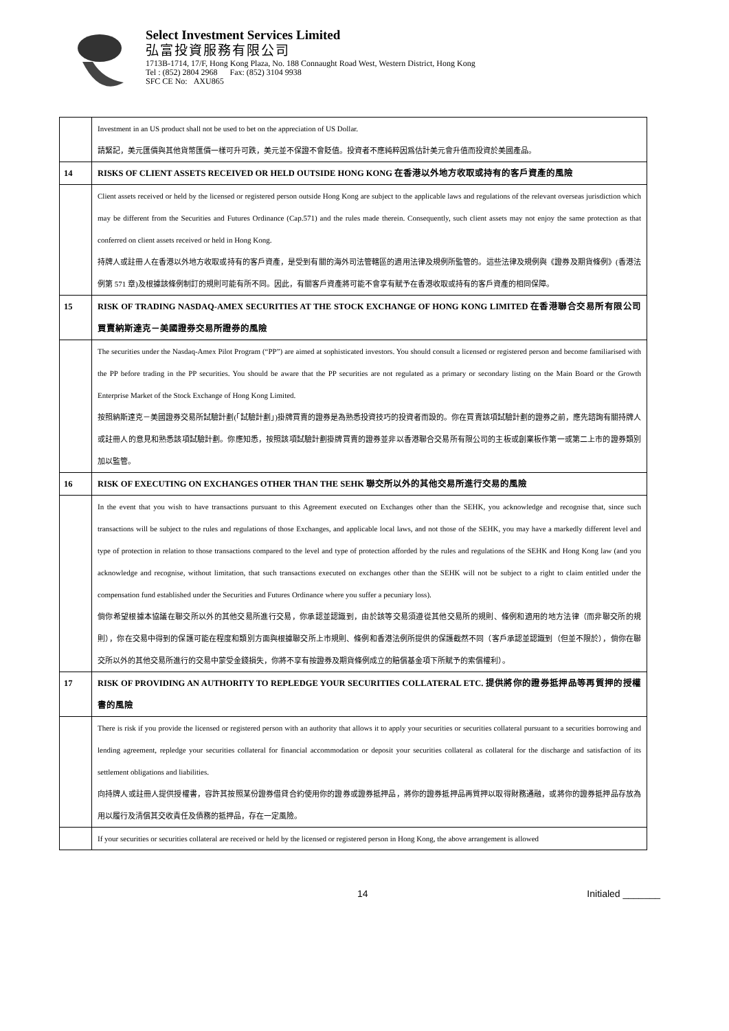Select Investment Services Limited
弘富投資服務有限公司
1713B-1714, 17/F, Hong Kong Plaza, No. 188 Connaught Road West, Western District, Hong Kong
Tel : (852) 2804 2968 Fax: (852) 3104 9938
SFC CE No: AXU865
| | Investment in an US product shall not be used to bet on the appreciation of US Dollar. 請緊記，美元匯價與其他貨幣匯價一樣可升可跌，美元並不保證不會貶值。投資者不應純粹因爲估計美元會升值而投資於美國產品。 |
| 14 | RISKS OF CLIENT ASSETS RECEIVED OR HELD OUTSIDE HONG KONG 在香港以外地方收取或持有的客戶資產的風險 |
| | Client assets received or held by the licensed or registered person outside Hong Kong are subject to the applicable laws and regulations of the relevant overseas jurisdiction which may be different from the Securities and Futures Ordinance (Cap.571) and the rules made therein. Consequently, such client assets may not enjoy the same protection as that conferred on client assets received or held in Hong Kong. 持牌人或註冊人在香港以外地方收取或持有的客戶資產，是受到有關的海外司法管轄區的適用法律及規例所監管的。這些法律及規例與《證券及期貨條例》(香港法例第 571 章)及根據該條例制訂的規則可能有所不同。因此，有關客戶資產將可能不會享有賦予在香港收取或持有的客戶資產的相同保障。 |
| 15 | RISK OF TRADING NASDAQ-AMEX SECURITIES AT THE STOCK EXCHANGE OF HONG KONG LIMITED 在香港聯合交易所有限公司買賣納斯達克－美國證券交易所證券的風險 |
| | The securities under the Nasdaq-Amex Pilot Program (“PP”) are aimed at sophisticated investors. You should consult a licensed or registered person and become familiarised with the PP before trading in the PP securities. You should be aware that the PP securities are not regulated as a primary or secondary listing on the Main Board or the Growth Enterprise Market of the Stock Exchange of Hong Kong Limited. 按照納斯達克－美國證券交易所試驗計劃(「試驗計劃」)掛牌買賣的證券是為熟悉投資技巧的投資者而設的。你在買賣該項試驗計劃的證券之前，應先諮詢有關持牌人或註冊人的意見和熟悉該項試驗計劃。你應知悉，按照該項試驗計劃掛牌買賣的證券並非以香港聯合交易所有限公司的主板或創業板作第一或第二上市的證券類別加以監管。 |
| 16 | RISK OF EXECUTING ON EXCHANGES OTHER THAN THE SEHK 聯交所以外的其他交易所進行交易的風險 |
| | In the event that you wish to have transactions pursuant to this Agreement executed on Exchanges other than the SEHK, you acknowledge and recognise that, since such transactions will be subject to the rules and regulations of those Exchanges, and applicable local laws, and not those of the SEHK, you may have a markedly different level and type of protection in relation to those transactions compared to the level and type of protection afforded by the rules and regulations of the SEHK and Hong Kong law (and you acknowledge and recognise, without limitation, that such transactions executed on exchanges other than the SEHK will not be subject to a right to claim entitled under the compensation fund established under the Securities and Futures Ordinance where you suffer a pecuniary loss). 倘你希望根據本協議在聯交所以外的其他交易所進行交易，你承認並認識到，由於該等交易須遵從其他交易所的規則、條例和適用的地方法律（而非聯交所的規則），你在交易中得到的保護可能在程度和類別方面與根據聯交所上市規則、條例和香港法例所提供的保護截然不同（客戶承認並認識到（但並不限於），倘你在聯交所以外的其他交易所進行的交易中蒙受金錢損失，你將不享有按證券及期貨條例成立的賠償基金項下所賦予的索償權利）。 |
| 17 | RISK OF PROVIDING AN AUTHORITY TO REPLEDGE YOUR SECURITIES COLLATERAL ETC. 提供將你的證券抵押品等再質押的授權書的風險 |
| | There is risk if you provide the licensed or registered person with an authority that allows it to apply your securities or securities collateral pursuant to a securities borrowing and lending agreement, repledge your securities collateral for financial accommodation or deposit your securities collateral as collateral for the discharge and satisfaction of its settlement obligations and liabilities. 向持牌人或註冊人提供授權書，容許其按照某份證券借貸合約使用你的證券或證券抵押品，將你的證券抵押品再質押以取得財務通融，或將你的證券抵押品存放為用以履行及清償其交收責任及債務的抵押品，存在一定風險。 |
| | If your securities or securities collateral are received or held by the licensed or registered person in Hong Kong, the above arrangement is allowed |
14 Initialed _______